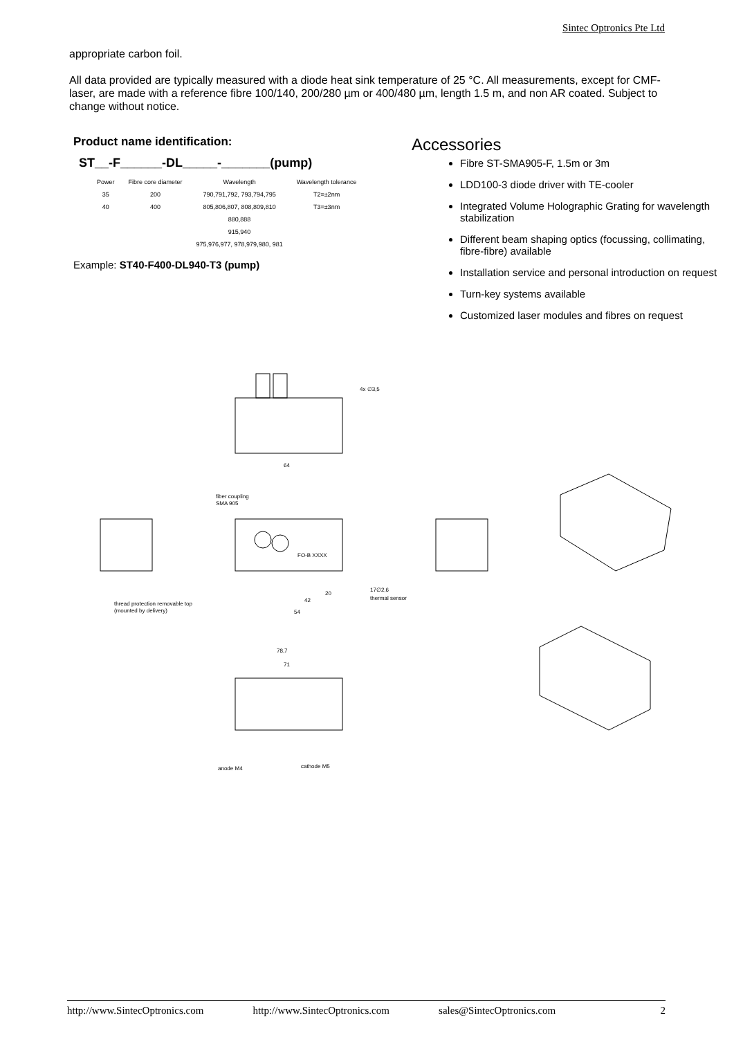Sintec Optronics Pte Ltd
appropriate carbon foil.
All data provided are typically measured with a diode heat sink temperature of 25 °C. All measurements, except for CMF-laser, are made with a reference fibre 100/140, 200/280 µm or 400/480 µm, length 1.5 m, and non AR coated. Subject to change without notice.
Product name identification:
ST__-F______-DL_____-_______(pump)
| Power | Fibre core diameter | Wavelength | Wavelength tolerance |
| --- | --- | --- | --- |
| 35 | 200 | 790,791,792, 793,794,795 | T2=±2nm |
| 40 | 400 | 805,806,807, 808,809,810 | T3=±3nm |
| | | 880,888 | |
| | | 915,940 | |
| | | 975,976,977, 978,979,980, 981 | |
Example: ST40-F400-DL940-T3 (pump)
Accessories
Fibre ST-SMA905-F, 1.5m or 3m
LDD100-3 diode driver with TE-cooler
Integrated Volume Holographic Grating for wavelength stabilization
Different beam shaping optics (focussing, collimating, fibre-fibre) available
Installation service and personal introduction on request
Turn-key systems available
Customized laser modules and fibres on request
4x ∅3,5
64
fiber coupling
SMA 905
FO-B XXXX
thread protection removable top
(mounted by delivery)
20
42
54
17∅2,6
thermal sensor
78,7
71
anode M4
cathode M5
http://www.SintecOptronics.com http://www.SintecOptronics.com sales@SintecOptronics.com 2